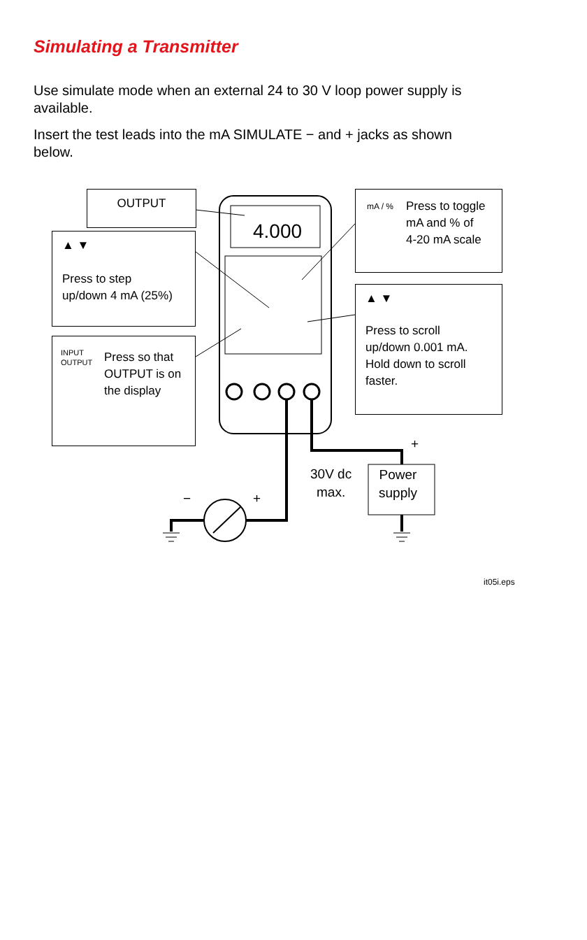Simulating a Transmitter
Use simulate mode when an external 24 to 30 V loop power supply is available.
Insert the test leads into the mA SIMULATE − and + jacks as shown below.
4.000
OUTPUT
▲ ▼
Press to step
up/down 4 mA (25%)
Press so that
OUTPUT is on
the display
INPUT
OUTPUT
Press to toggle
mA and % of
4-20 mA scale
mA / %
▲ ▼
Press to scroll
up/down 0.001 mA.
Hold down to scroll
faster.
+
30V dc
max.
Power
supply
− +
it05i.eps